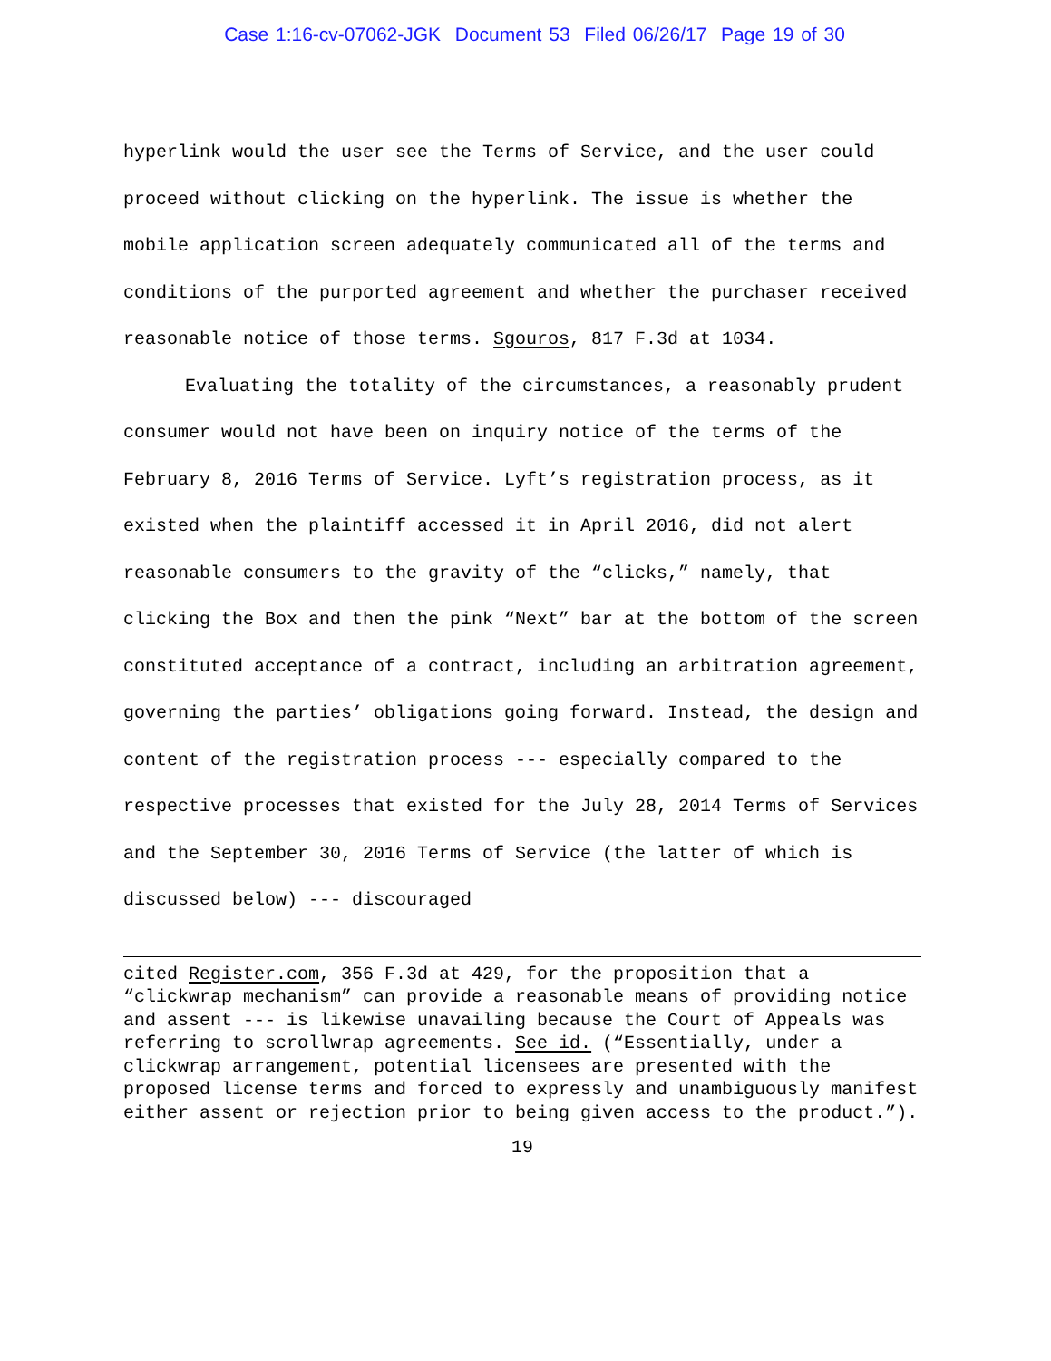Case 1:16-cv-07062-JGK Document 53 Filed 06/26/17 Page 19 of 30
hyperlink would the user see the Terms of Service, and the user could proceed without clicking on the hyperlink. The issue is whether the mobile application screen adequately communicated all of the terms and conditions of the purported agreement and whether the purchaser received reasonable notice of those terms. Sgouros, 817 F.3d at 1034.
Evaluating the totality of the circumstances, a reasonably prudent consumer would not have been on inquiry notice of the terms of the February 8, 2016 Terms of Service. Lyft’s registration process, as it existed when the plaintiff accessed it in April 2016, did not alert reasonable consumers to the gravity of the “clicks,” namely, that clicking the Box and then the pink “Next” bar at the bottom of the screen constituted acceptance of a contract, including an arbitration agreement, governing the parties’ obligations going forward. Instead, the design and content of the registration process --- especially compared to the respective processes that existed for the July 28, 2014 Terms of Services and the September 30, 2016 Terms of Service (the latter of which is discussed below) --- discouraged
cited Register.com, 356 F.3d at 429, for the proposition that a “clickwrap mechanism” can provide a reasonable means of providing notice and assent --- is likewise unavailing because the Court of Appeals was referring to scrollwrap agreements. See id. (“Essentially, under a clickwrap arrangement, potential licensees are presented with the proposed license terms and forced to expressly and unambiguously manifest either assent or rejection prior to being given access to the product.”).
19